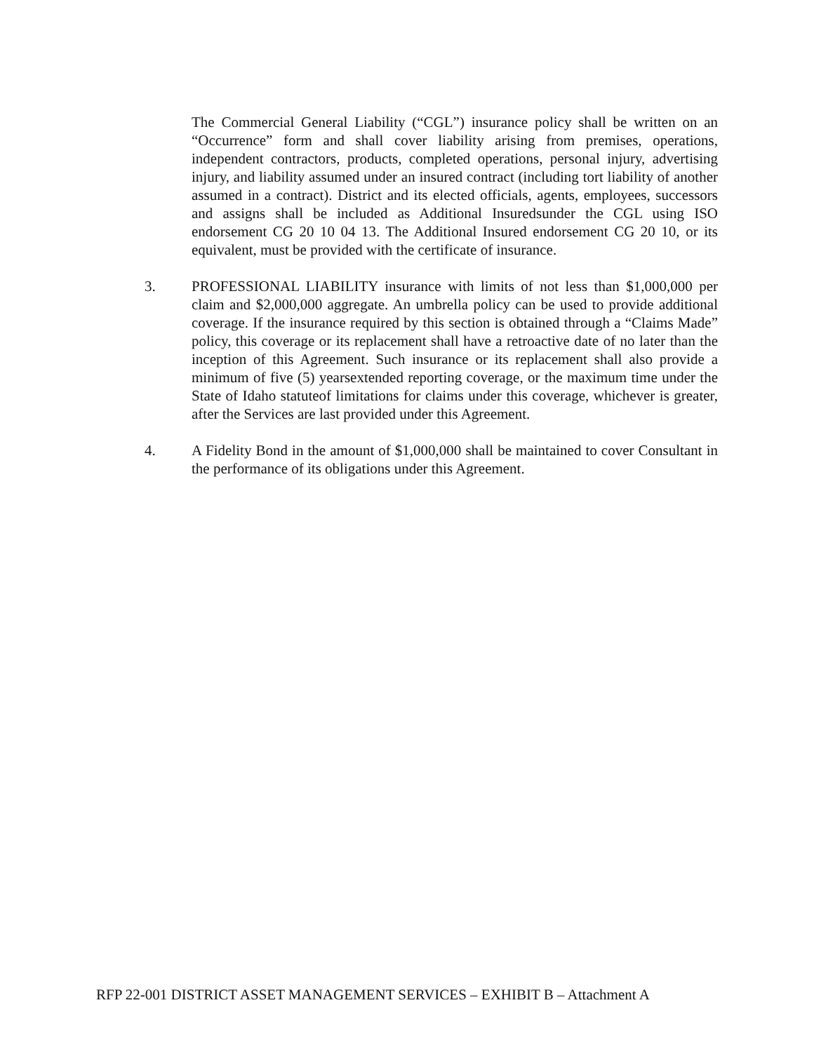The Commercial General Liability (“CGL”) insurance policy shall be written on an “Occurrence” form and shall cover liability arising from premises, operations, independent contractors, products, completed operations, personal injury, advertising injury, and liability assumed under an insured contract (including tort liability of another assumed in a contract). District and its elected officials, agents, employees, successors and assigns shall be included as Additional Insuredsunder the CGL using ISO endorsement CG 20 10 04 13. The Additional Insured endorsement CG 20 10, or its equivalent, must be provided with the certificate of insurance.
3. PROFESSIONAL LIABILITY insurance with limits of not less than $1,000,000 per claim and $2,000,000 aggregate. An umbrella policy can be used to provide additional coverage. If the insurance required by this section is obtained through a “Claims Made” policy, this coverage or its replacement shall have a retroactive date of no later than the inception of this Agreement. Such insurance or its replacement shall also provide a minimum of five (5) yearsextended reporting coverage, or the maximum time under the State of Idaho statuteof limitations for claims under this coverage, whichever is greater, after the Services are last provided under this Agreement.
4. A Fidelity Bond in the amount of $1,000,000 shall be maintained to cover Consultant in the performance of its obligations under this Agreement.
RFP 22-001 DISTRICT ASSET MANAGEMENT SERVICES – EXHIBIT B – Attachment A